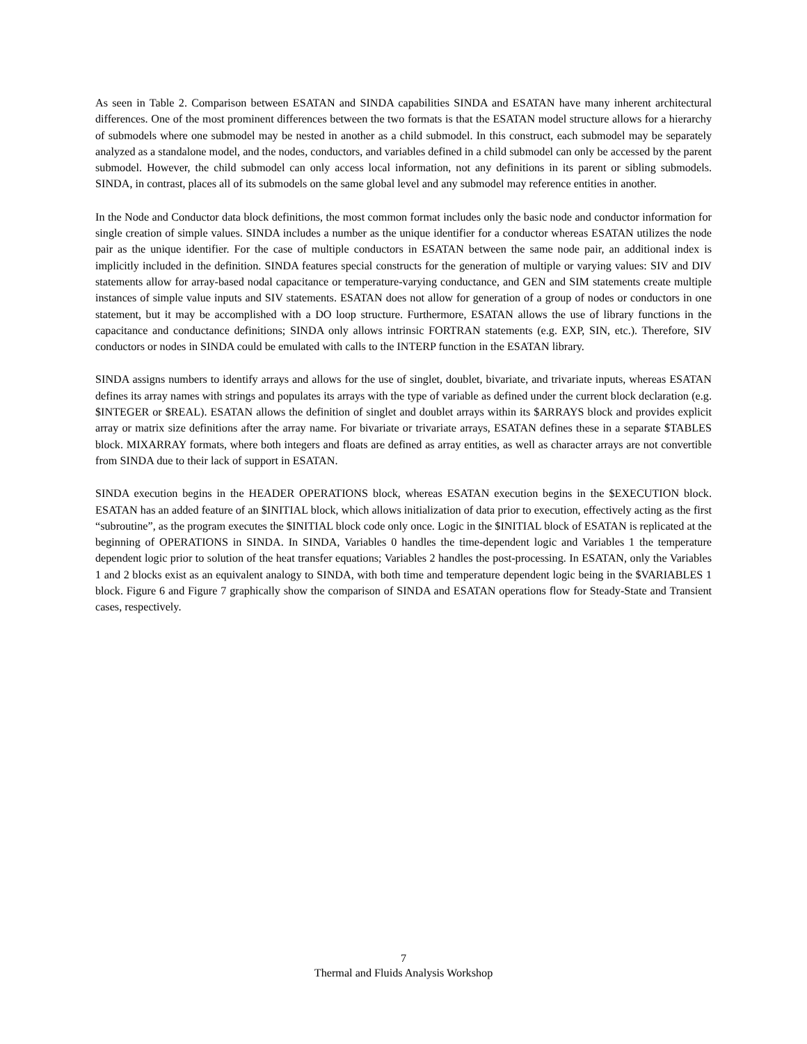As seen in Table 2. Comparison between ESATAN and SINDA capabilities SINDA and ESATAN have many inherent architectural differences. One of the most prominent differences between the two formats is that the ESATAN model structure allows for a hierarchy of submodels where one submodel may be nested in another as a child submodel. In this construct, each submodel may be separately analyzed as a standalone model, and the nodes, conductors, and variables defined in a child submodel can only be accessed by the parent submodel. However, the child submodel can only access local information, not any definitions in its parent or sibling submodels. SINDA, in contrast, places all of its submodels on the same global level and any submodel may reference entities in another.
In the Node and Conductor data block definitions, the most common format includes only the basic node and conductor information for single creation of simple values. SINDA includes a number as the unique identifier for a conductor whereas ESATAN utilizes the node pair as the unique identifier. For the case of multiple conductors in ESATAN between the same node pair, an additional index is implicitly included in the definition. SINDA features special constructs for the generation of multiple or varying values: SIV and DIV statements allow for array-based nodal capacitance or temperature-varying conductance, and GEN and SIM statements create multiple instances of simple value inputs and SIV statements. ESATAN does not allow for generation of a group of nodes or conductors in one statement, but it may be accomplished with a DO loop structure. Furthermore, ESATAN allows the use of library functions in the capacitance and conductance definitions; SINDA only allows intrinsic FORTRAN statements (e.g. EXP, SIN, etc.). Therefore, SIV conductors or nodes in SINDA could be emulated with calls to the INTERP function in the ESATAN library.
SINDA assigns numbers to identify arrays and allows for the use of singlet, doublet, bivariate, and trivariate inputs, whereas ESATAN defines its array names with strings and populates its arrays with the type of variable as defined under the current block declaration (e.g. $INTEGER or $REAL). ESATAN allows the definition of singlet and doublet arrays within its $ARRAYS block and provides explicit array or matrix size definitions after the array name. For bivariate or trivariate arrays, ESATAN defines these in a separate $TABLES block. MIXARRAY formats, where both integers and floats are defined as array entities, as well as character arrays are not convertible from SINDA due to their lack of support in ESATAN.
SINDA execution begins in the HEADER OPERATIONS block, whereas ESATAN execution begins in the $EXECUTION block. ESATAN has an added feature of an $INITIAL block, which allows initialization of data prior to execution, effectively acting as the first “subroutine”, as the program executes the $INITIAL block code only once. Logic in the $INITIAL block of ESATAN is replicated at the beginning of OPERATIONS in SINDA. In SINDA, Variables 0 handles the time-dependent logic and Variables 1 the temperature dependent logic prior to solution of the heat transfer equations; Variables 2 handles the post-processing. In ESATAN, only the Variables 1 and 2 blocks exist as an equivalent analogy to SINDA, with both time and temperature dependent logic being in the $VARIABLES 1 block. Figure 6 and Figure 7 graphically show the comparison of SINDA and ESATAN operations flow for Steady-State and Transient cases, respectively.
7
Thermal and Fluids Analysis Workshop